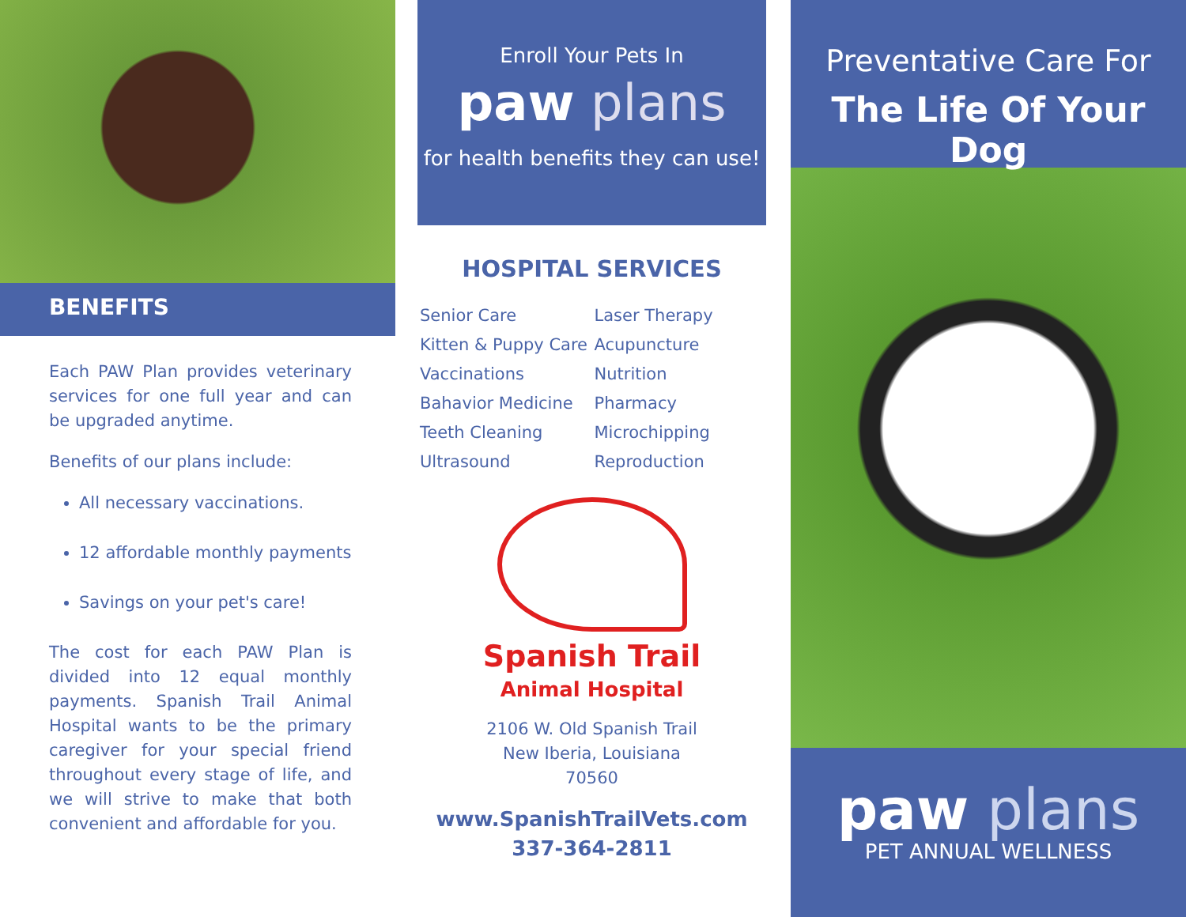BENEFITS
Each PAW Plan provides veterinary services for one full year and can be upgraded anytime.
Benefits of our plans include:
All necessary vaccinations.
12 affordable monthly payments
Savings on your pet's care!
The cost for each PAW Plan is divided into 12 equal monthly payments. Spanish Trail Animal Hospital wants to be the primary caregiver for your special friend throughout every stage of life, and we will strive to make that both convenient and affordable for you.
Enroll Your Pets In
paw plans
for health benefits they can use!
HOSPITAL SERVICES
Senior Care
Kitten & Puppy Care
Vaccinations
Bahavior Medicine
Teeth Cleaning
Ultrasound
Laser Therapy
Acupuncture
Nutrition
Pharmacy
Microchipping
Reproduction
Spanish Trail
Animal Hospital
2106 W. Old Spanish Trail
New Iberia, Louisiana
70560
www.SpanishTrailVets.com
337-364-2811
Preventative Care For
The Life Of Your Dog
paw plans
PET ANNUAL WELLNESS